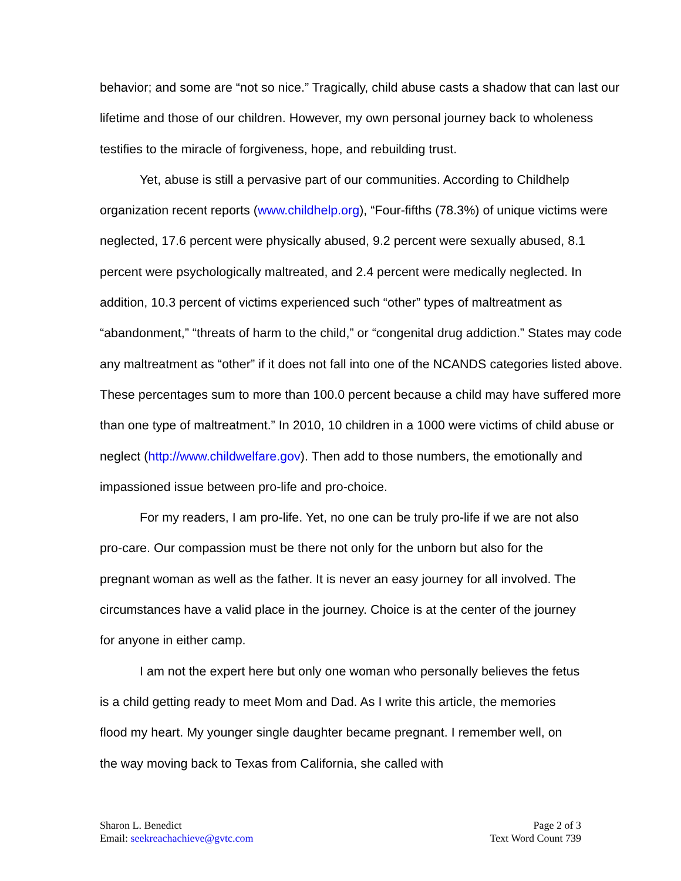behavior; and some are “not so nice.” Tragically, child abuse casts a shadow that can last our lifetime and those of our children. However, my own personal journey back to wholeness testifies to the miracle of forgiveness, hope, and rebuilding trust.
Yet, abuse is still a pervasive part of our communities. According to Childhelp organization recent reports (www.childhelp.org), “Four-fifths (78.3%) of unique victims were neglected, 17.6 percent were physically abused, 9.2 percent were sexually abused, 8.1 percent were psychologically maltreated, and 2.4 percent were medically neglected. In addition, 10.3 percent of victims experienced such “other” types of maltreatment as “abandonment,” “threats of harm to the child,” or “congenital drug addiction.” States may code any maltreatment as “other” if it does not fall into one of the NCANDS categories listed above. These percentages sum to more than 100.0 percent because a child may have suffered more than one type of maltreatment.” In 2010, 10 children in a 1000 were victims of child abuse or neglect (http://www.childwelfare.gov). Then add to those numbers, the emotionally and impassioned issue between pro-life and pro-choice.
For my readers, I am pro-life. Yet, no one can be truly pro-life if we are not also pro-care. Our compassion must be there not only for the unborn but also for the pregnant woman as well as the father. It is never an easy journey for all involved. The circumstances have a valid place in the journey. Choice is at the center of the journey for anyone in either camp.
I am not the expert here but only one woman who personally believes the fetus is a child getting ready to meet Mom and Dad. As I write this article, the memories flood my heart. My younger single daughter became pregnant. I remember well, on the way moving back to Texas from California, she called with
Sharon L. Benedict
Email: seekreachachieve@gvtc.com
Page 2 of 3
Text Word Count 739